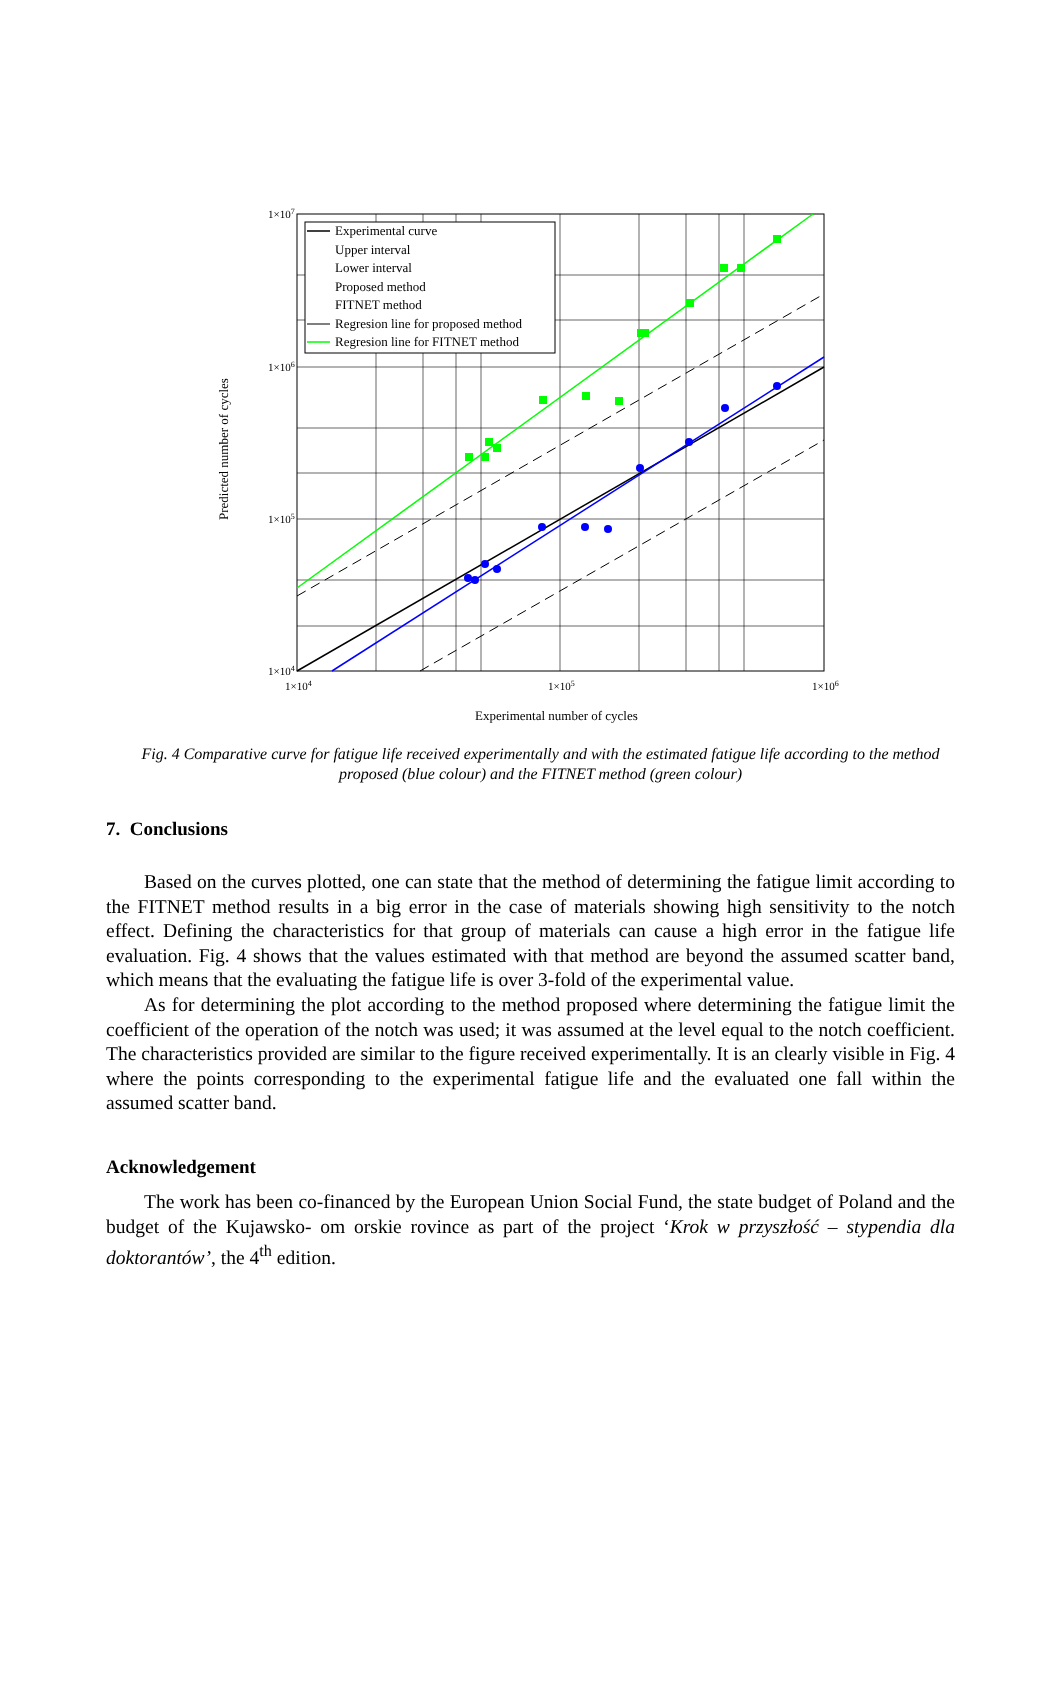Experimental curve
Upper interval
Lower interval
Proposed method
FITNET method
Regresion line for proposed method
Regresion line for FITNET method
1×107
1×106
1×105
1×104
1×104
1×105
1×106
Experimental number of cycles
Predicted number of cycles
Fig. 4 Comparative curve for fatigue life received experimentally and with the estimated fatigue life according to the method proposed (blue colour) and the FITNET method (green colour)
7. Conclusions
Based on the curves plotted, one can state that the method of determining the fatigue limit according to the FITNET method results in a big error in the case of materials showing high sensitivity to the notch effect. Defining the characteristics for that group of materials can cause a high error in the fatigue life evaluation. Fig. 4 shows that the values estimated with that method are beyond the assumed scatter band, which means that the evaluating the fatigue life is over 3-fold of the experimental value.
As for determining the plot according to the method proposed where determining the fatigue limit the coefficient of the operation of the notch was used; it was assumed at the level equal to the notch coefficient. The characteristics provided are similar to the figure received experimentally. It is an clearly visible in Fig. 4 where the points corresponding to the experimental fatigue life and the evaluated one fall within the assumed scatter band.
Acknowledgement
The work has been co-financed by the European Union Social Fund, the state budget of Poland and the budget of the Kujawsko- om orskie rovince as part of the project ‘Krok w przyszłość – stypendia dla doktorantów’, the 4<sup>th</sup> edition.